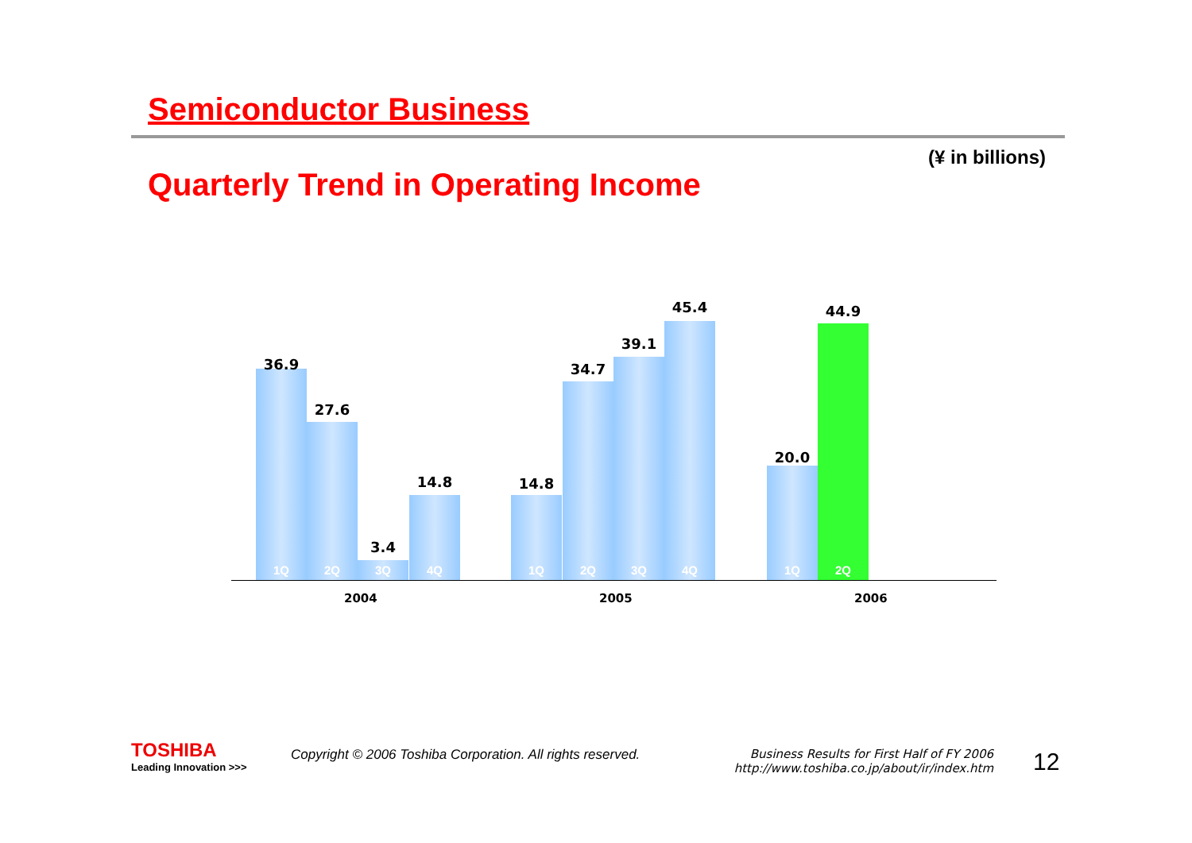Semiconductor Business
(¥ in billions)
Quarterly Trend in Operating Income
1Q
36.9
2Q
27.6
3Q
3.4
4Q
14.8
1Q
14.8
2Q
34.7
3Q
39.1
4Q
45.4
1Q
20.0
2Q
44.9
2004 2005 2006
TOSHIBA
Leading Innovation >>>
Copyright © 2006 Toshiba Corporation. All rights reserved.
Business Results for First Half of FY 2006
http://www.toshiba.co.jp/about/ir/index.htm
12